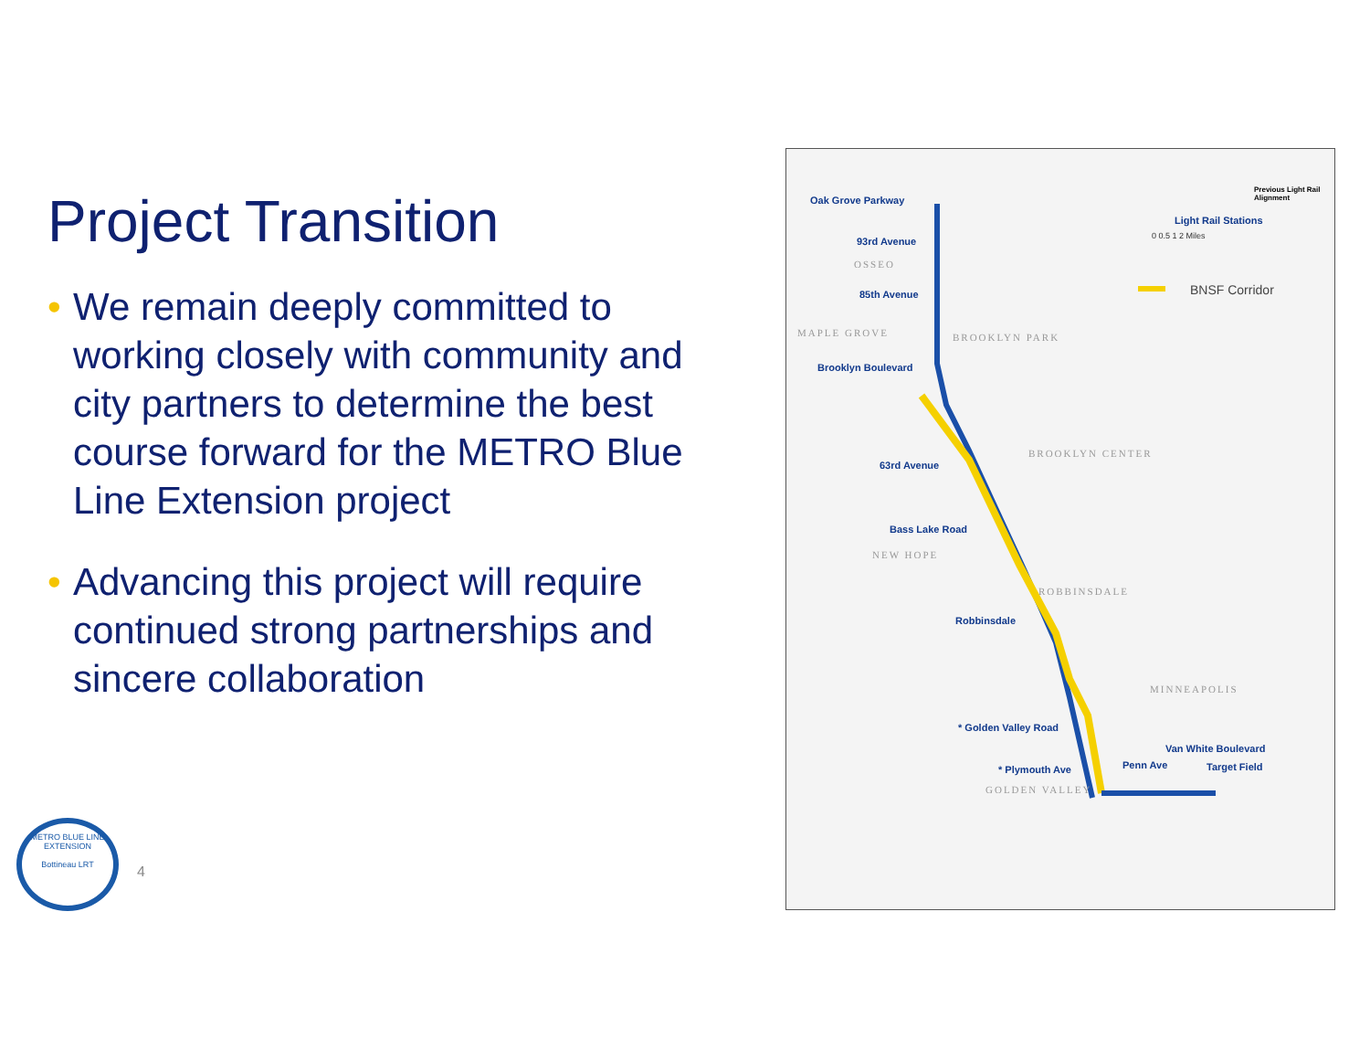Project Transition
• We remain deeply committed to working closely with community and city partners to determine the best course forward for the METRO Blue Line Extension project
• Advancing this project will require continued strong partnerships and sincere collaboration
Oak Grove Parkway
93rd Avenue
OSSEO
85th Avenue
MAPLE GROVE BROOKLYN PARK
Brooklyn Boulevard
BROOKLYN CENTER
63rd Avenue
Bass Lake Road
NEW HOPE
ROBBINSDALE
Robbinsdale
MINNEAPOLIS
* Golden Valley Road
* Plymouth Ave
GOLDEN VALLEY
Penn Ave
Van White Boulevard
Target Field
Light Rail Stations
BNSF Corridor
Previous Light Rail Alignment
0 0.5 1 2 Miles
METRO BLUE LINE EXTENSION
Bottineau LRT
4